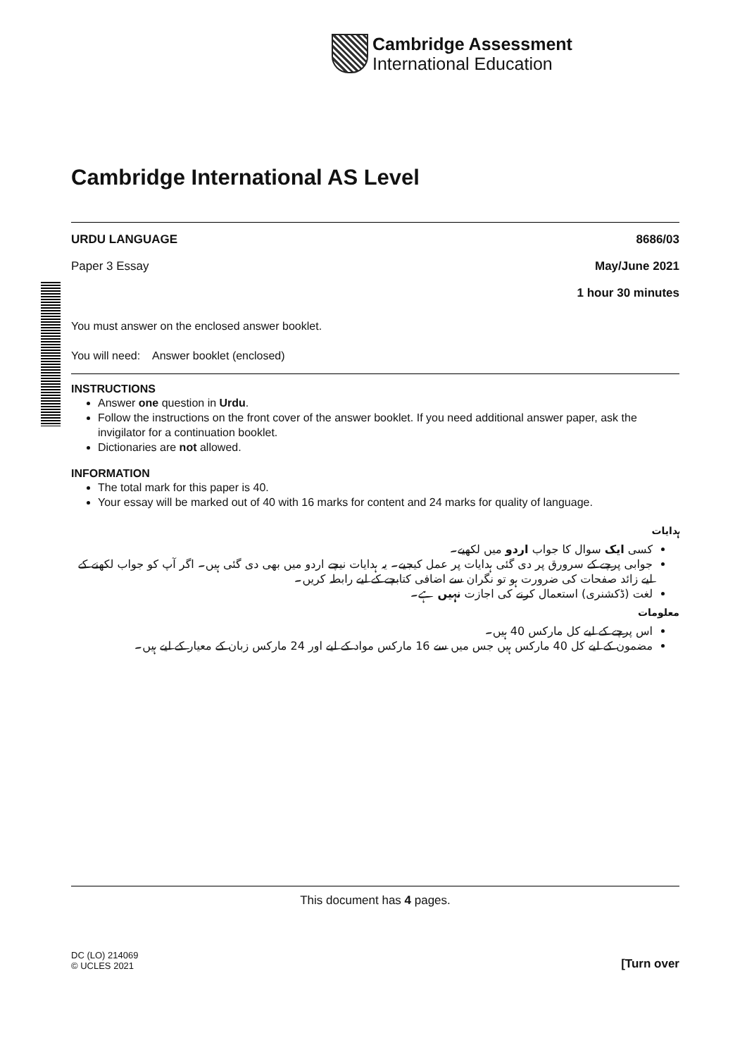Cambridge Assessment
International Education
Cambridge International AS Level
URDU LANGUAGE 8686/03
Paper 3 Essay May/June 2021
1 hour 30 minutes
You must answer on the enclosed answer booklet.
You will need: Answer booklet (enclosed)
INSTRUCTIONS
Answer one question in Urdu.
Follow the instructions on the front cover of the answer booklet. If you need additional answer paper, ask the invigilator for a continuation booklet.
Dictionaries are not allowed.
INFORMATION
The total mark for this paper is 40.
Your essay will be marked out of 40 with 16 marks for content and 24 marks for quality of language.
ہدایات
کسی ایک سوال کا جواب اردو میں لکھیے۔
جوابی پرچے کے سرورق پر دی گئی ہدایات پر عمل کیجیے۔ یہ ہدایات نیچے اردو میں بھی دی گئی ہیں۔ اگر آپ کو جواب لکھنے کے لیے زائد صفحات کی ضرورت ہو تو نگران سے اضافی کتابچے کے لیے رابطہ کریں۔
لغت (ڈکشنری) استعمال کرنے کی اجازت نہیں ہے۔
معلومات
اس پرچے کے لیے کل مارکس 40 ہیں۔
مضمون کے لیے کل 40 مارکس ہیں جس میں سے 16 مارکس مواد کے لیے اور 24 مارکس زبان کے معیار کے لیے ہیں۔
This document has 4 pages.
DC (LO) 214069
© UCLES 2021 [Turn over